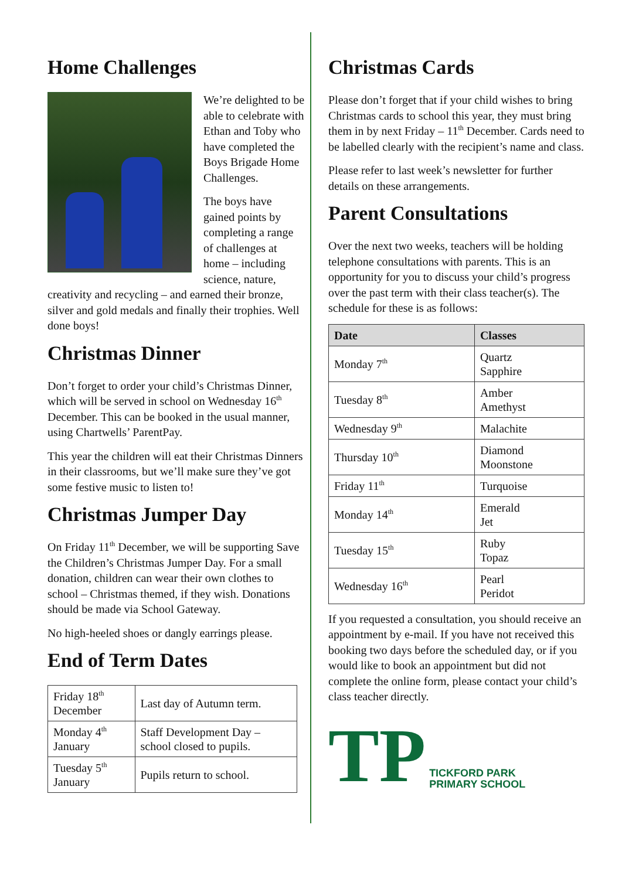Home Challenges
We’re delighted to be able to celebrate with Ethan and Toby who have completed the Boys Brigade Home Challenges.
The boys have gained points by completing a range of challenges at home – including science, nature, creativity and recycling – and earned their bronze, silver and gold medals and finally their trophies. Well done boys!
Christmas Dinner
Don’t forget to order your child’s Christmas Dinner, which will be served in school on Wednesday 16<sup>th</sup> December. This can be booked in the usual manner, using Chartwells’ ParentPay.
This year the children will eat their Christmas Dinners in their classrooms, but we’ll make sure they’ve got some festive music to listen to!
Christmas Jumper Day
On Friday 11<sup>th</sup> December, we will be supporting Save the Children’s Christmas Jumper Day. For a small donation, children can wear their own clothes to school – Christmas themed, if they wish. Donations should be made via School Gateway.
No high-heeled shoes or dangly earrings please.
End of Term Dates
| Friday 18<sup>th</sup> December | Last day of Autumn term. |
| Monday 4<sup>th</sup> January | Staff Development Day – school closed to pupils. |
| Tuesday 5<sup>th</sup> January | Pupils return to school. |
Christmas Cards
Please don’t forget that if your child wishes to bring Christmas cards to school this year, they must bring them in by next Friday – 11<sup>th</sup> December. Cards need to be labelled clearly with the recipient’s name and class.
Please refer to last week’s newsletter for further details on these arrangements.
Parent Consultations
Over the next two weeks, teachers will be holding telephone consultations with parents. This is an opportunity for you to discuss your child’s progress over the past term with their class teacher(s). The schedule for these is as follows:
| Date | Classes |
| --- | --- |
| Monday 7<sup>th</sup> | Quartz Sapphire |
| Tuesday 8<sup>th</sup> | Amber Amethyst |
| Wednesday 9<sup>th</sup> | Malachite |
| Thursday 10<sup>th</sup> | Diamond Moonstone |
| Friday 11<sup>th</sup> | Turquoise |
| Monday 14<sup>th</sup> | Emerald Jet |
| Tuesday 15<sup>th</sup> | Ruby Topaz |
| Wednesday 16<sup>th</sup> | Pearl Peridot |
If you requested a consultation, you should receive an appointment by e-mail. If you have not received this booking two days before the scheduled day, or if you would like to book an appointment but did not complete the online form, please contact your child’s class teacher directly.
TP
TICKFORD PARK
PRIMARY SCHOOL